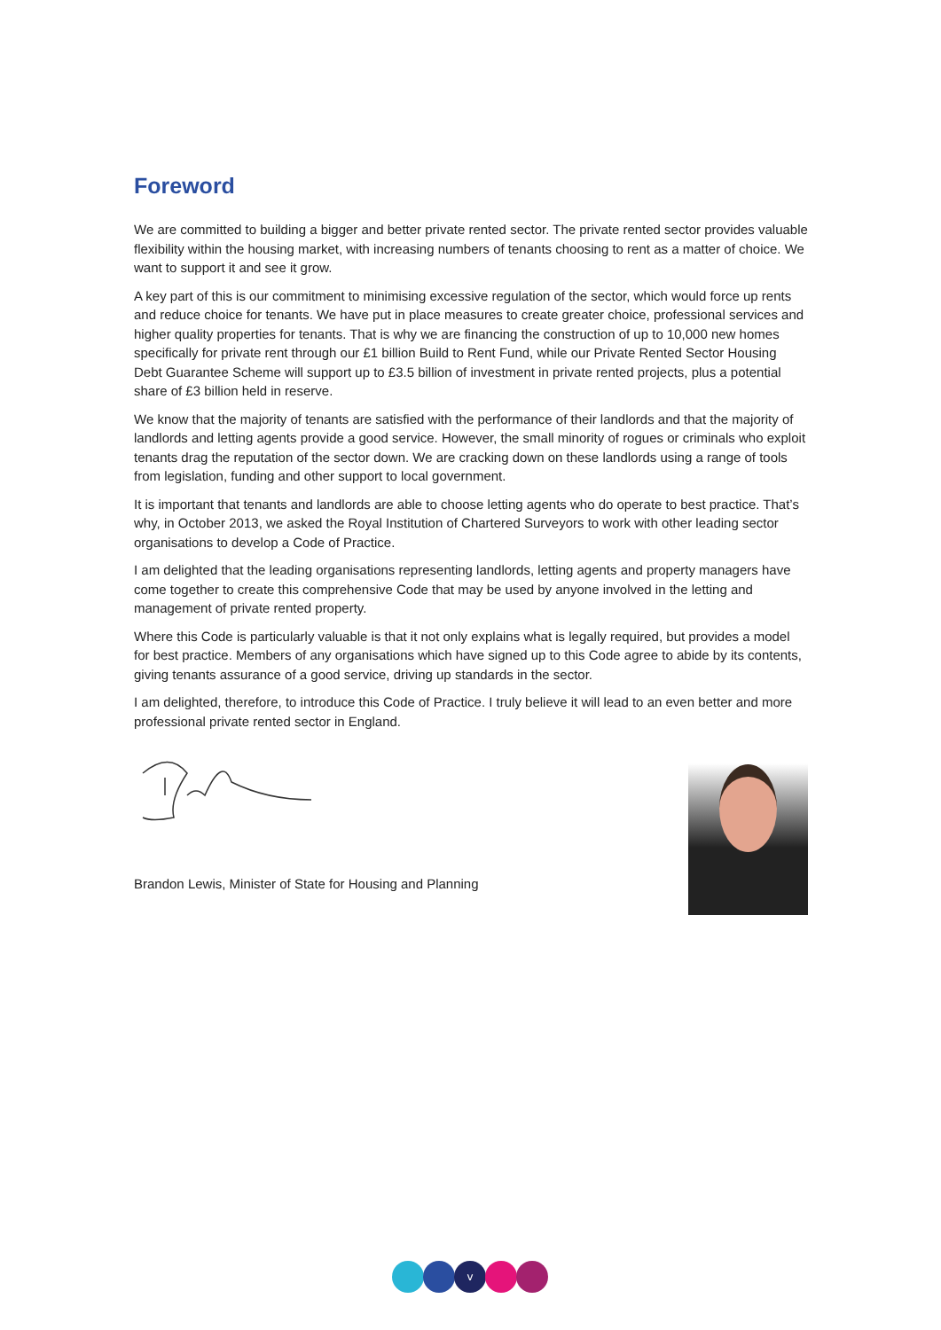Foreword
We are committed to building a bigger and better private rented sector. The private rented sector provides valuable flexibility within the housing market, with increasing numbers of tenants choosing to rent as a matter of choice. We want to support it and see it grow.
A key part of this is our commitment to minimising excessive regulation of the sector, which would force up rents and reduce choice for tenants. We have put in place measures to create greater choice, professional services and higher quality properties for tenants. That is why we are financing the construction of up to 10,000 new homes specifically for private rent through our £1 billion Build to Rent Fund, while our Private Rented Sector Housing Debt Guarantee Scheme will support up to £3.5 billion of investment in private rented projects, plus a potential share of £3 billion held in reserve.
We know that the majority of tenants are satisfied with the performance of their landlords and that the majority of landlords and letting agents provide a good service. However, the small minority of rogues or criminals who exploit tenants drag the reputation of the sector down. We are cracking down on these landlords using a range of tools from legislation, funding and other support to local government.
It is important that tenants and landlords are able to choose letting agents who do operate to best practice. That’s why, in October 2013, we asked the Royal Institution of Chartered Surveyors to work with other leading sector organisations to develop a Code of Practice.
I am delighted that the leading organisations representing landlords, letting agents and property managers have come together to create this comprehensive Code that may be used by anyone involved in the letting and management of private rented property.
Where this Code is particularly valuable is that it not only explains what is legally required, but provides a model for best practice. Members of any organisations which have signed up to this Code agree to abide by its contents, giving tenants assurance of a good service, driving up standards in the sector.
I am delighted, therefore, to introduce this Code of Practice. I truly believe it will lead to an even better and more professional private rented sector in England.
Brandon Lewis, Minister of State for Housing and Planning
v